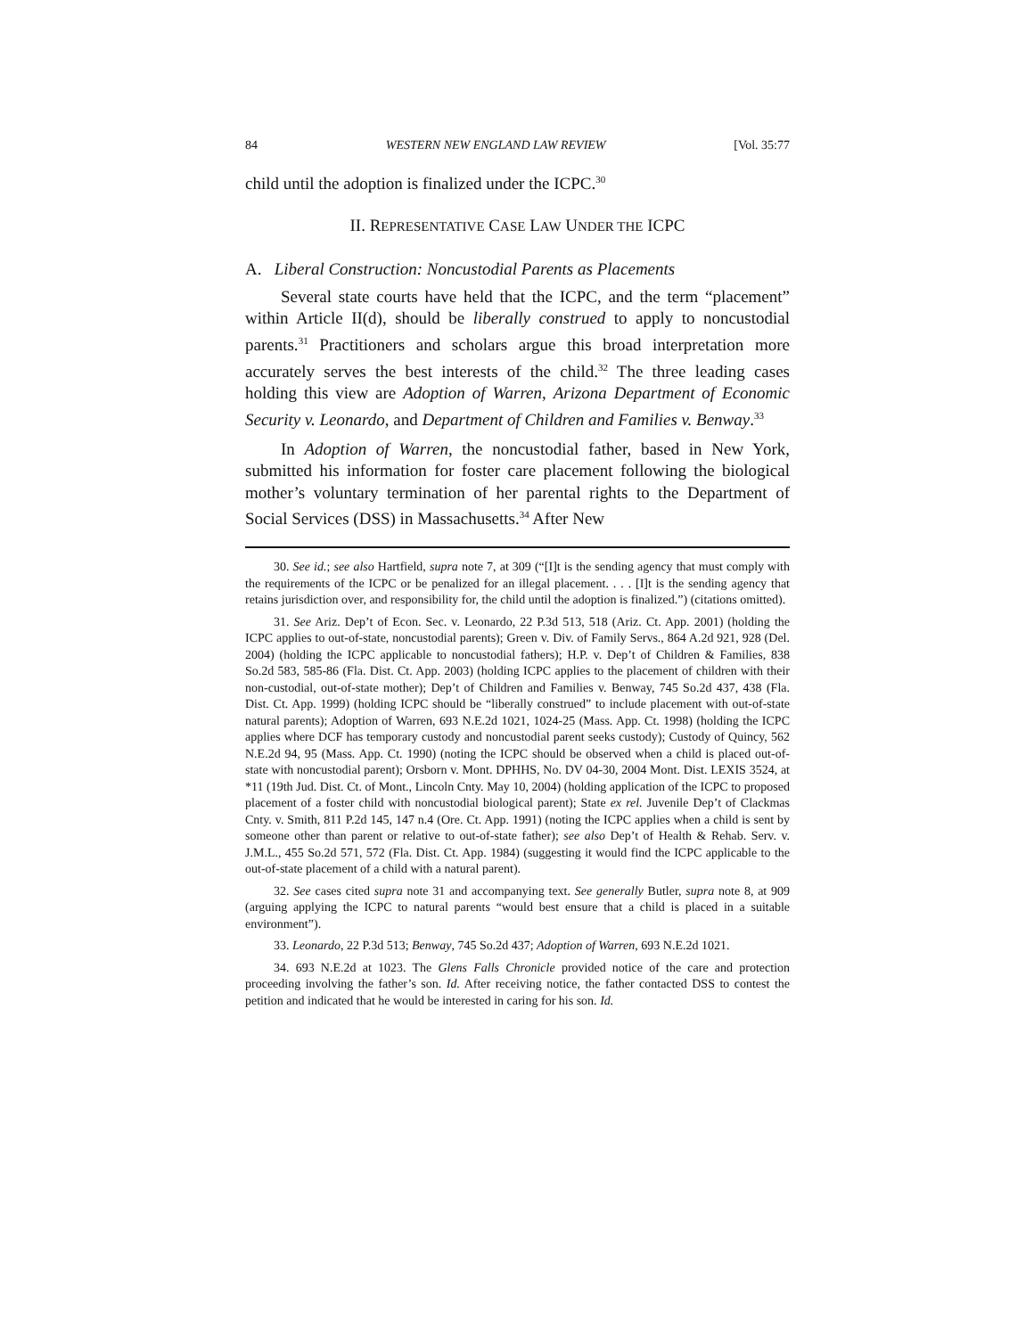84 WESTERN NEW ENGLAND LAW REVIEW [Vol. 35:77
child until the adoption is finalized under the ICPC.<sup>30</sup>
II. REPRESENTATIVE CASE LAW UNDER THE ICPC
A. Liberal Construction: Noncustodial Parents as Placements
Several state courts have held that the ICPC, and the term “placement” within Article II(d), should be liberally construed to apply to noncustodial parents.<sup>31</sup> Practitioners and scholars argue this broad interpretation more accurately serves the best interests of the child.<sup>32</sup> The three leading cases holding this view are Adoption of Warren, Arizona Department of Economic Security v. Leonardo, and Department of Children and Families v. Benway.<sup>33</sup>
In Adoption of Warren, the noncustodial father, based in New York, submitted his information for foster care placement following the biological mother’s voluntary termination of her parental rights to the Department of Social Services (DSS) in Massachusetts.<sup>34</sup> After New
30. See id.; see also Hartfield, supra note 7, at 309 (“[I]t is the sending agency that must comply with the requirements of the ICPC or be penalized for an illegal placement. . . . [I]t is the sending agency that retains jurisdiction over, and responsibility for, the child until the adoption is finalized.”) (citations omitted).
31. See Ariz. Dep’t of Econ. Sec. v. Leonardo, 22 P.3d 513, 518 (Ariz. Ct. App. 2001) (holding the ICPC applies to out-of-state, noncustodial parents); Green v. Div. of Family Servs., 864 A.2d 921, 928 (Del. 2004) (holding the ICPC applicable to noncustodial fathers); H.P. v. Dep’t of Children & Families, 838 So.2d 583, 585-86 (Fla. Dist. Ct. App. 2003) (holding ICPC applies to the placement of children with their non-custodial, out-of-state mother); Dep’t of Children and Families v. Benway, 745 So.2d 437, 438 (Fla. Dist. Ct. App. 1999) (holding ICPC should be “liberally construed” to include placement with out-of-state natural parents); Adoption of Warren, 693 N.E.2d 1021, 1024-25 (Mass. App. Ct. 1998) (holding the ICPC applies where DCF has temporary custody and noncustodial parent seeks custody); Custody of Quincy, 562 N.E.2d 94, 95 (Mass. App. Ct. 1990) (noting the ICPC should be observed when a child is placed out-of-state with noncustodial parent); Orsborn v. Mont. DPHHS, No. DV 04-30, 2004 Mont. Dist. LEXIS 3524, at *11 (19th Jud. Dist. Ct. of Mont., Lincoln Cnty. May 10, 2004) (holding application of the ICPC to proposed placement of a foster child with noncustodial biological parent); State ex rel. Juvenile Dep’t of Clackmas Cnty. v. Smith, 811 P.2d 145, 147 n.4 (Ore. Ct. App. 1991) (noting the ICPC applies when a child is sent by someone other than parent or relative to out-of-state father); see also Dep’t of Health & Rehab. Serv. v. J.M.L., 455 So.2d 571, 572 (Fla. Dist. Ct. App. 1984) (suggesting it would find the ICPC applicable to the out-of-state placement of a child with a natural parent).
32. See cases cited supra note 31 and accompanying text. See generally Butler, supra note 8, at 909 (arguing applying the ICPC to natural parents “would best ensure that a child is placed in a suitable environment”).
33. Leonardo, 22 P.3d 513; Benway, 745 So.2d 437; Adoption of Warren, 693 N.E.2d 1021.
34. 693 N.E.2d at 1023. The Glens Falls Chronicle provided notice of the care and protection proceeding involving the father’s son. Id. After receiving notice, the father contacted DSS to contest the petition and indicated that he would be interested in caring for his son. Id.